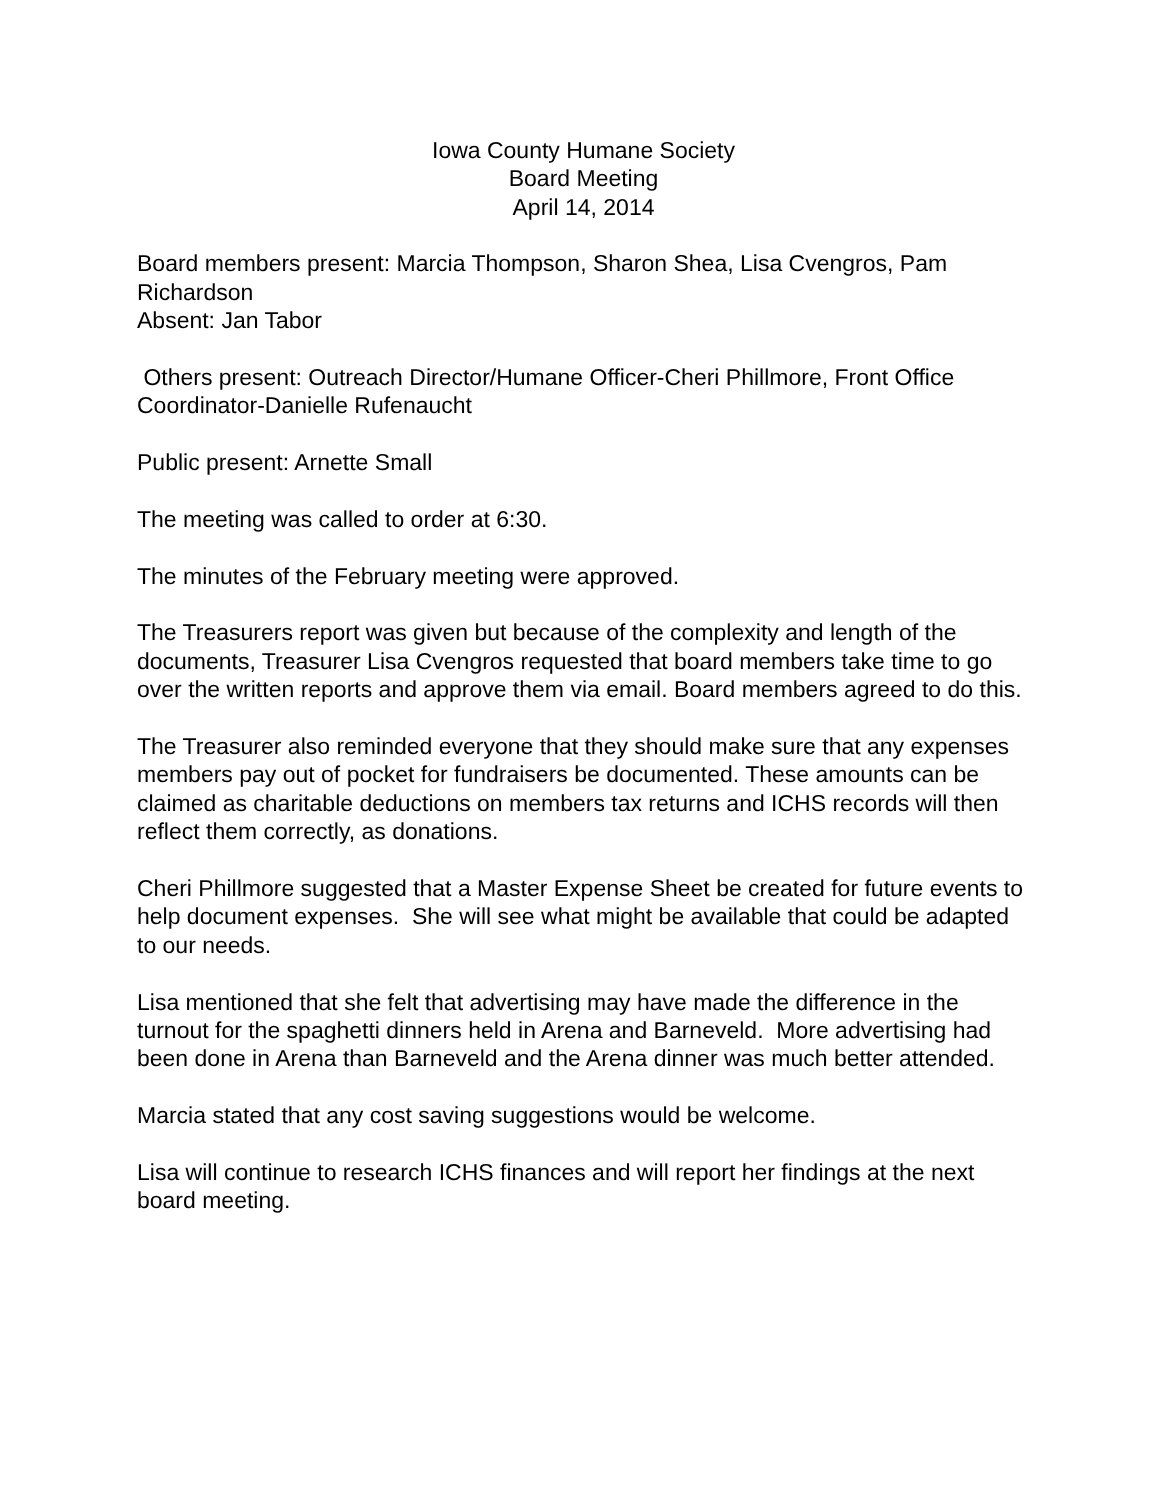Iowa County Humane Society
Board Meeting
April 14, 2014
Board members present: Marcia Thompson, Sharon Shea, Lisa Cvengros, Pam Richardson
Absent: Jan Tabor
Others present: Outreach Director/Humane Officer-Cheri Phillmore, Front Office Coordinator-Danielle Rufenaucht
Public present: Arnette Small
The meeting was called to order at 6:30.
The minutes of the February meeting were approved.
The Treasurers report was given but because of the complexity and length of the documents, Treasurer Lisa Cvengros requested that board members take time to go over the written reports and approve them via email. Board members agreed to do this.
The Treasurer also reminded everyone that they should make sure that any expenses members pay out of pocket for fundraisers be documented. These amounts can be claimed as charitable deductions on members tax returns and ICHS records will then reflect them correctly, as donations.
Cheri Phillmore suggested that a Master Expense Sheet be created for future events to help document expenses. She will see what might be available that could be adapted to our needs.
Lisa mentioned that she felt that advertising may have made the difference in the turnout for the spaghetti dinners held in Arena and Barneveld. More advertising had been done in Arena than Barneveld and the Arena dinner was much better attended.
Marcia stated that any cost saving suggestions would be welcome.
Lisa will continue to research ICHS finances and will report her findings at the next board meeting.